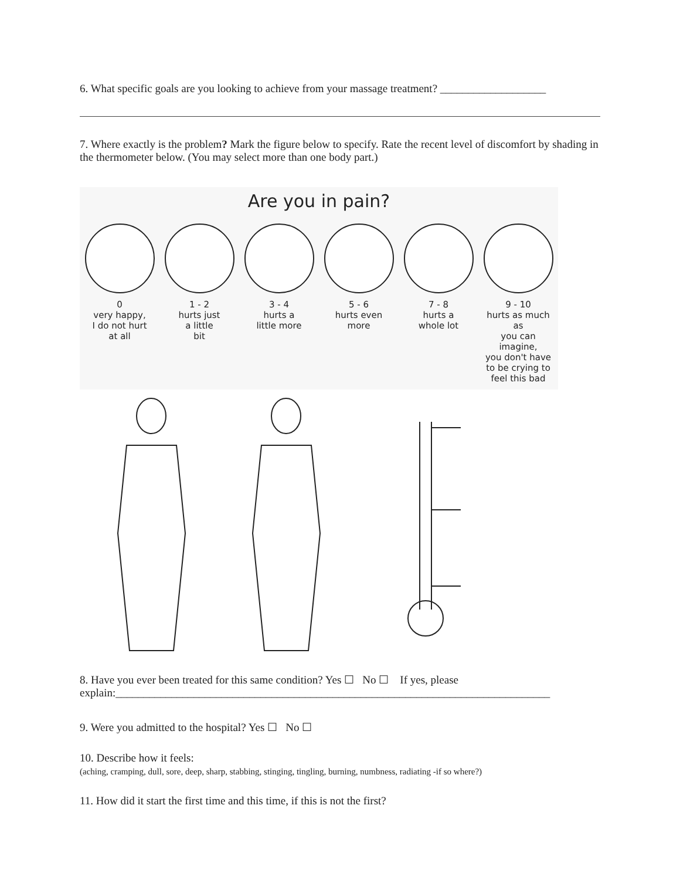6. What specific goals are you looking to achieve from your massage treatment? ___________________
7. Where exactly is the problem? Mark the figure below to specify. Rate the recent level of discomfort by shading in the thermometer below. (You may select more than one body part.)
Are you in pain?
0
very happy,
I do not hurt
at all
1 - 2
hurts just
a little
bit
3 - 4
hurts a
little more
5 - 6
hurts even
more
7 - 8
hurts a
whole lot
9 - 10
hurts as much as
you can imagine,
you don't have
to be crying to
feel this bad
8. Have you ever been treated for this same condition? Yes ☐ No ☐ If yes, please explain:______________________________________________________________________________
9. Were you admitted to the hospital? Yes ☐ No ☐
10. Describe how it feels:
(aching, cramping, dull, sore, deep, sharp, stabbing, stinging, tingling, burning, numbness, radiating -if so where?)
11. How did it start the first time and this time, if this is not the first?